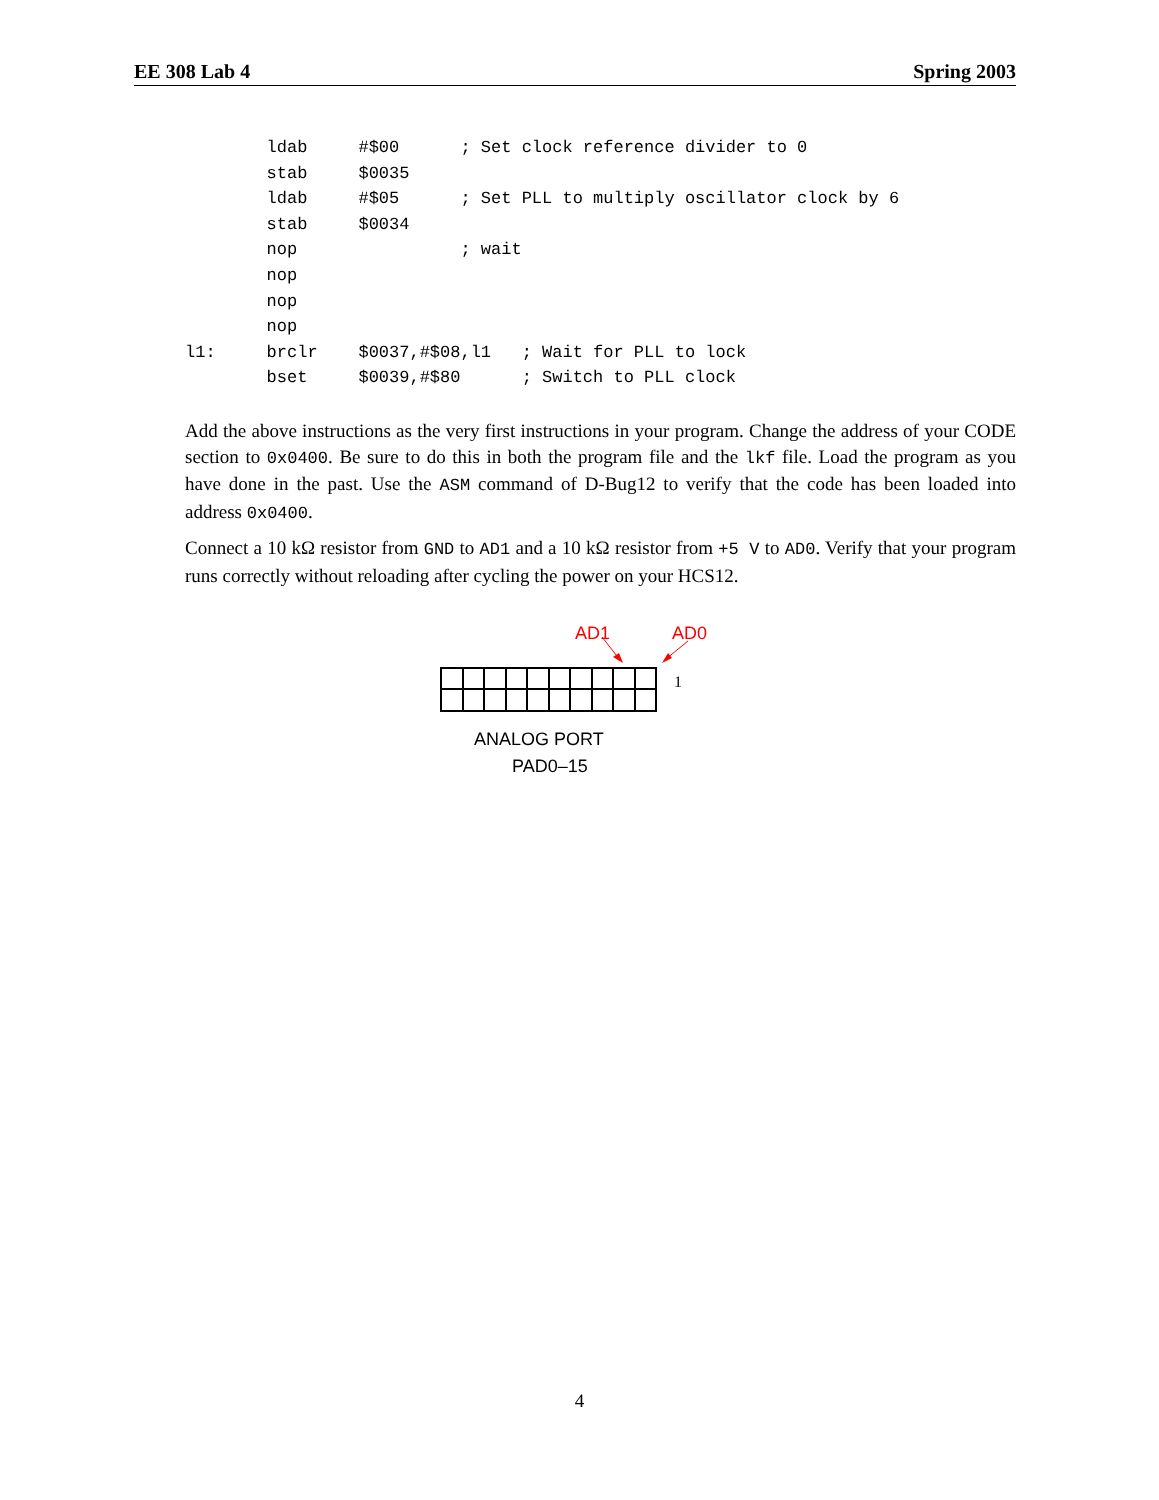EE 308 Lab 4 Spring 2003
        ldab     #$00      ; Set clock reference divider to 0
        stab     $0035
        ldab     #$05      ; Set PLL to multiply oscillator clock by 6
        stab     $0034
        nop                ; wait
        nop
        nop
        nop
l1:     brclr    $0037,#$08,l1   ; Wait for PLL to lock
        bset     $0039,#$80      ; Switch to PLL clock
Add the above instructions as the very first instructions in your program. Change the address of your CODE section to 0x0400. Be sure to do this in both the program file and the lkf file. Load the program as you have done in the past. Use the ASM command of D-Bug12 to verify that the code has been loaded into address 0x0400.
Connect a 10 kΩ resistor from GND to AD1 and a 10 kΩ resistor from +5 V to AD0. Verify that your program runs correctly without reloading after cycling the power on your HCS12.
AD1
AD0
1
ANALOG PORT
PAD0–15
4